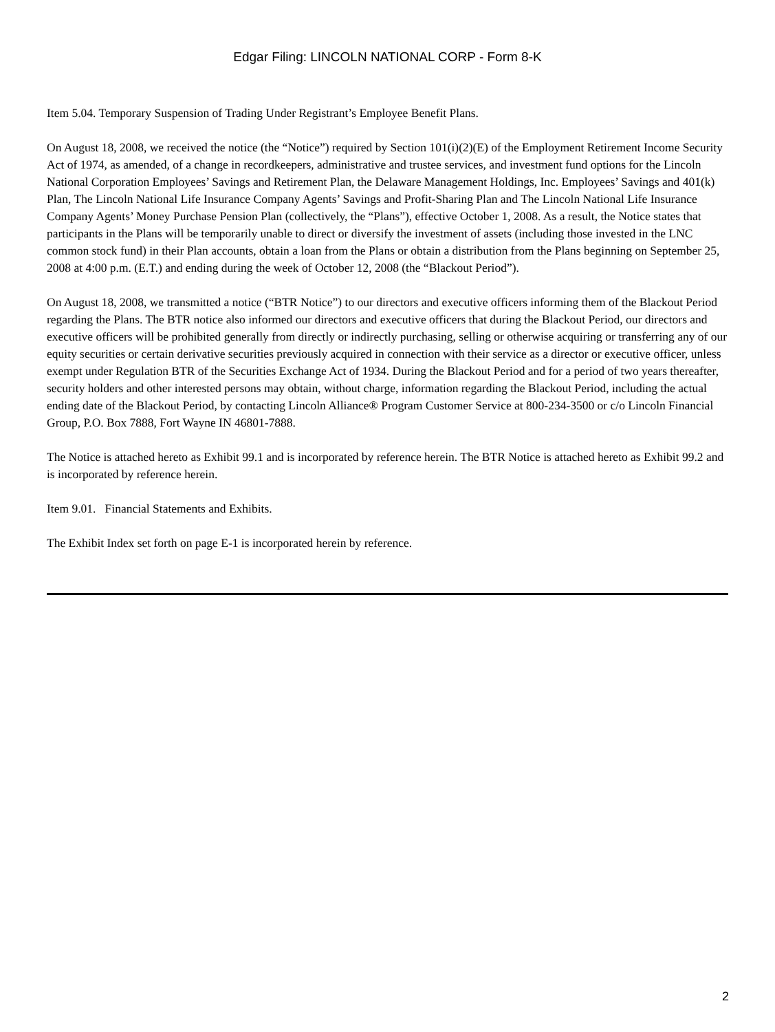Edgar Filing: LINCOLN NATIONAL CORP - Form 8-K
Item 5.04. Temporary Suspension of Trading Under Registrant’s Employee Benefit Plans.
On August 18, 2008, we received the notice (the “Notice”) required by Section 101(i)(2)(E) of the Employment Retirement Income Security Act of 1974, as amended, of a change in recordkeepers, administrative and trustee services, and investment fund options for the Lincoln National Corporation Employees’ Savings and Retirement Plan, the Delaware Management Holdings, Inc. Employees’ Savings and 401(k) Plan, The Lincoln National Life Insurance Company Agents’ Savings and Profit-Sharing Plan and The Lincoln National Life Insurance Company Agents’ Money Purchase Pension Plan (collectively, the “Plans”), effective October 1, 2008. As a result, the Notice states that participants in the Plans will be temporarily unable to direct or diversify the investment of assets (including those invested in the LNC common stock fund) in their Plan accounts, obtain a loan from the Plans or obtain a distribution from the Plans beginning on September 25, 2008 at 4:00 p.m. (E.T.) and ending during the week of October 12, 2008 (the “Blackout Period”).
On August 18, 2008, we transmitted a notice (“BTR Notice”) to our directors and executive officers informing them of the Blackout Period regarding the Plans. The BTR notice also informed our directors and executive officers that during the Blackout Period, our directors and executive officers will be prohibited generally from directly or indirectly purchasing, selling or otherwise acquiring or transferring any of our equity securities or certain derivative securities previously acquired in connection with their service as a director or executive officer, unless exempt under Regulation BTR of the Securities Exchange Act of 1934. During the Blackout Period and for a period of two years thereafter, security holders and other interested persons may obtain, without charge, information regarding the Blackout Period, including the actual ending date of the Blackout Period, by contacting Lincoln Alliance® Program Customer Service at 800-234-3500 or c/o Lincoln Financial Group, P.O. Box 7888, Fort Wayne IN 46801-7888.
The Notice is attached hereto as Exhibit 99.1 and is incorporated by reference herein. The BTR Notice is attached hereto as Exhibit 99.2 and is incorporated by reference herein.
Item 9.01. Financial Statements and Exhibits.
The Exhibit Index set forth on page E-1 is incorporated herein by reference.
2